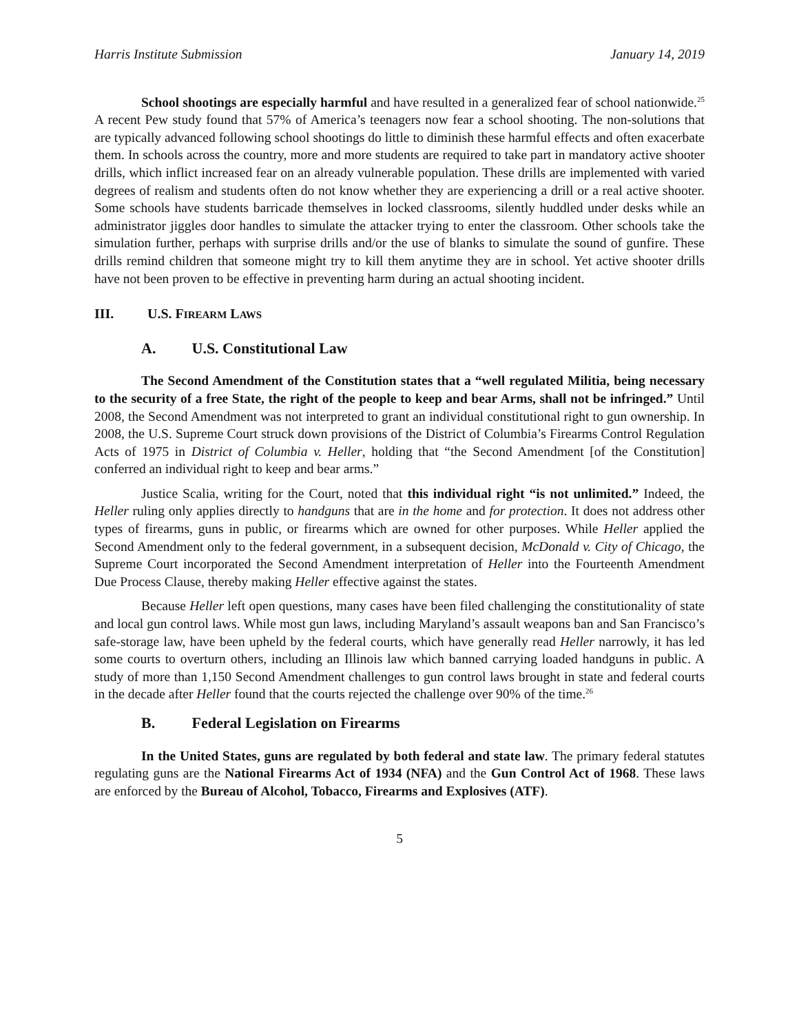Harris Institute Submission January 14, 2019
School shootings are especially harmful and have resulted in a generalized fear of school nationwide.<sup>25</sup> A recent Pew study found that 57% of America’s teenagers now fear a school shooting. The non-solutions that are typically advanced following school shootings do little to diminish these harmful effects and often exacerbate them. In schools across the country, more and more students are required to take part in mandatory active shooter drills, which inflict increased fear on an already vulnerable population. These drills are implemented with varied degrees of realism and students often do not know whether they are experiencing a drill or a real active shooter. Some schools have students barricade themselves in locked classrooms, silently huddled under desks while an administrator jiggles door handles to simulate the attacker trying to enter the classroom. Other schools take the simulation further, perhaps with surprise drills and/or the use of blanks to simulate the sound of gunfire. These drills remind children that someone might try to kill them anytime they are in school. Yet active shooter drills have not been proven to be effective in preventing harm during an actual shooting incident.
III. U.S. FIREARM LAWS
A. U.S. Constitutional Law
The Second Amendment of the Constitution states that a “well regulated Militia, being necessary to the security of a free State, the right of the people to keep and bear Arms, shall not be infringed.” Until 2008, the Second Amendment was not interpreted to grant an individual constitutional right to gun ownership. In 2008, the U.S. Supreme Court struck down provisions of the District of Columbia’s Firearms Control Regulation Acts of 1975 in District of Columbia v. Heller, holding that “the Second Amendment [of the Constitution] conferred an individual right to keep and bear arms.”
Justice Scalia, writing for the Court, noted that this individual right “is not unlimited.” Indeed, the Heller ruling only applies directly to handguns that are in the home and for protection. It does not address other types of firearms, guns in public, or firearms which are owned for other purposes. While Heller applied the Second Amendment only to the federal government, in a subsequent decision, McDonald v. City of Chicago, the Supreme Court incorporated the Second Amendment interpretation of Heller into the Fourteenth Amendment Due Process Clause, thereby making Heller effective against the states.
Because Heller left open questions, many cases have been filed challenging the constitutionality of state and local gun control laws. While most gun laws, including Maryland’s assault weapons ban and San Francisco’s safe-storage law, have been upheld by the federal courts, which have generally read Heller narrowly, it has led some courts to overturn others, including an Illinois law which banned carrying loaded handguns in public. A study of more than 1,150 Second Amendment challenges to gun control laws brought in state and federal courts in the decade after Heller found that the courts rejected the challenge over 90% of the time.<sup>26</sup>
B. Federal Legislation on Firearms
In the United States, guns are regulated by both federal and state law. The primary federal statutes regulating guns are the National Firearms Act of 1934 (NFA) and the Gun Control Act of 1968. These laws are enforced by the Bureau of Alcohol, Tobacco, Firearms and Explosives (ATF).
5